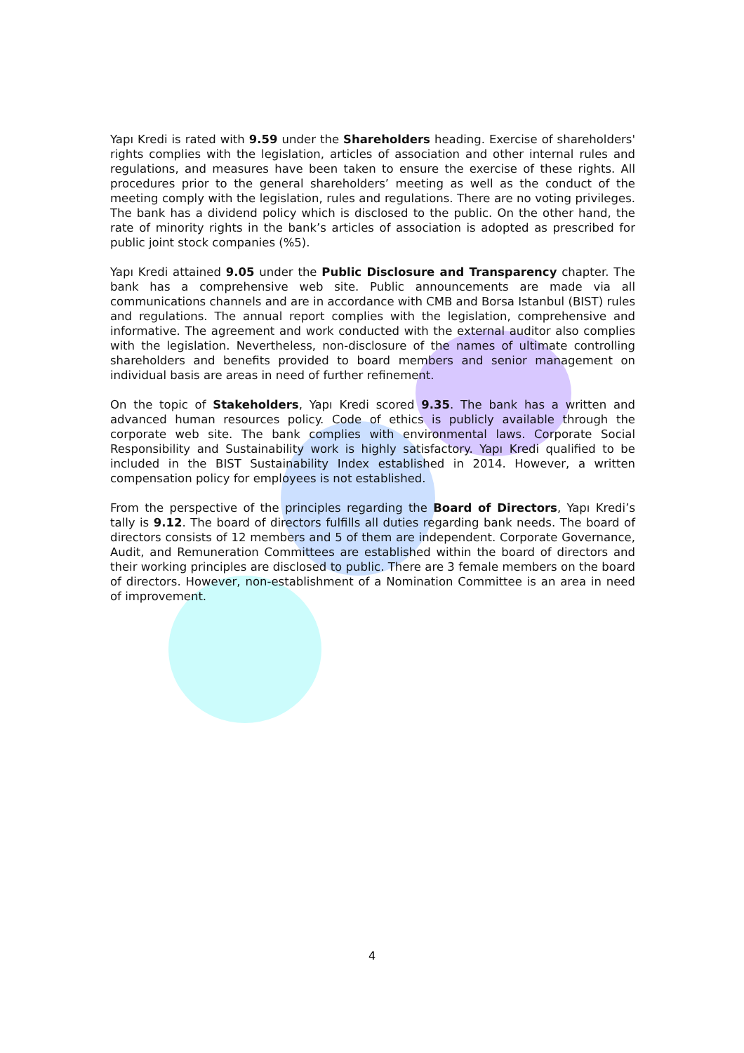Yapı Kredi is rated with 9.59 under the Shareholders heading. Exercise of shareholders' rights complies with the legislation, articles of association and other internal rules and regulations, and measures have been taken to ensure the exercise of these rights. All procedures prior to the general shareholders’ meeting as well as the conduct of the meeting comply with the legislation, rules and regulations. There are no voting privileges. The bank has a dividend policy which is disclosed to the public. On the other hand, the rate of minority rights in the bank’s articles of association is adopted as prescribed for public joint stock companies (%5).
Yapı Kredi attained 9.05 under the Public Disclosure and Transparency chapter. The bank has a comprehensive web site. Public announcements are made via all communications channels and are in accordance with CMB and Borsa Istanbul (BIST) rules and regulations. The annual report complies with the legislation, comprehensive and informative. The agreement and work conducted with the external auditor also complies with the legislation. Nevertheless, non-disclosure of the names of ultimate controlling shareholders and benefits provided to board members and senior management on individual basis are areas in need of further refinement.
On the topic of Stakeholders, Yapı Kredi scored 9.35. The bank has a written and advanced human resources policy. Code of ethics is publicly available through the corporate web site. The bank complies with environmental laws. Corporate Social Responsibility and Sustainability work is highly satisfactory. Yapı Kredi qualified to be included in the BIST Sustainability Index established in 2014. However, a written compensation policy for employees is not established.
From the perspective of the principles regarding the Board of Directors, Yapı Kredi’s tally is 9.12. The board of directors fulfills all duties regarding bank needs. The board of directors consists of 12 members and 5 of them are independent. Corporate Governance, Audit, and Remuneration Committees are established within the board of directors and their working principles are disclosed to public. There are 3 female members on the board of directors. However, non-establishment of a Nomination Committee is an area in need of improvement.
4